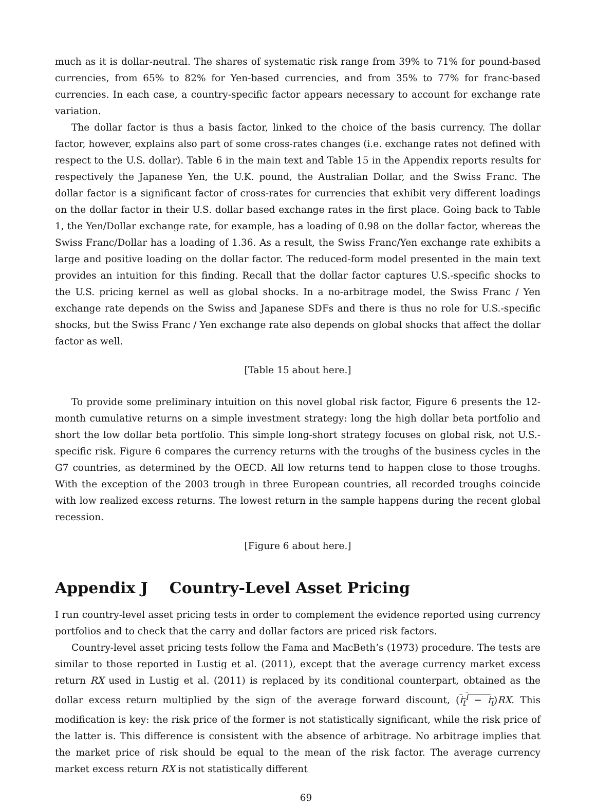much as it is dollar-neutral. The shares of systematic risk range from 39% to 71% for pound-based currencies, from 65% to 82% for Yen-based currencies, and from 35% to 77% for franc-based currencies. In each case, a country-specific factor appears necessary to account for exchange rate variation.
The dollar factor is thus a basis factor, linked to the choice of the basis currency. The dollar factor, however, explains also part of some cross-rates changes (i.e. exchange rates not defined with respect to the U.S. dollar). Table 6 in the main text and Table 15 in the Appendix reports results for respectively the Japanese Yen, the U.K. pound, the Australian Dollar, and the Swiss Franc. The dollar factor is a significant factor of cross-rates for currencies that exhibit very different loadings on the dollar factor in their U.S. dollar based exchange rates in the first place. Going back to Table 1, the Yen/Dollar exchange rate, for example, has a loading of 0.98 on the dollar factor, whereas the Swiss Franc/Dollar has a loading of 1.36. As a result, the Swiss Franc/Yen exchange rate exhibits a large and positive loading on the dollar factor. The reduced-form model presented in the main text provides an intuition for this finding. Recall that the dollar factor captures U.S.-specific shocks to the U.S. pricing kernel as well as global shocks. In a no-arbitrage model, the Swiss Franc / Yen exchange rate depends on the Swiss and Japanese SDFs and there is thus no role for U.S.-specific shocks, but the Swiss Franc / Yen exchange rate also depends on global shocks that affect the dollar factor as well.
[Table 15 about here.]
To provide some preliminary intuition on this novel global risk factor, Figure 6 presents the 12-month cumulative returns on a simple investment strategy: long the high dollar beta portfolio and short the low dollar beta portfolio. This simple long-short strategy focuses on global risk, not U.S.-specific risk. Figure 6 compares the currency returns with the troughs of the business cycles in the G7 countries, as determined by the OECD. All low returns tend to happen close to those troughs. With the exception of the 2003 trough in three European countries, all recorded troughs coincide with low realized excess returns. The lowest return in the sample happens during the recent global recession.
[Figure 6 about here.]
Appendix J Country-Level Asset Pricing
I run country-level asset pricing tests in order to complement the evidence reported using currency portfolios and to check that the carry and dollar factors are priced risk factors.
Country-level asset pricing tests follow the Fama and MacBeth’s (1973) procedure. The tests are similar to those reported in Lustig et al. (2011), except that the average currency market excess return RX used in Lustig et al. (2011) is replaced by its conditional counterpart, obtained as the dollar excess return multiplied by the sign of the average forward discount, (i<sub>t</sub><sup>i</sup> − i<sub>t</sub>)RX. This modification is key: the risk price of the former is not statistically significant, while the risk price of the latter is. This difference is consistent with the absence of arbitrage. No arbitrage implies that the market price of risk should be equal to the mean of the risk factor. The average currency market excess return RX is not statistically different
69